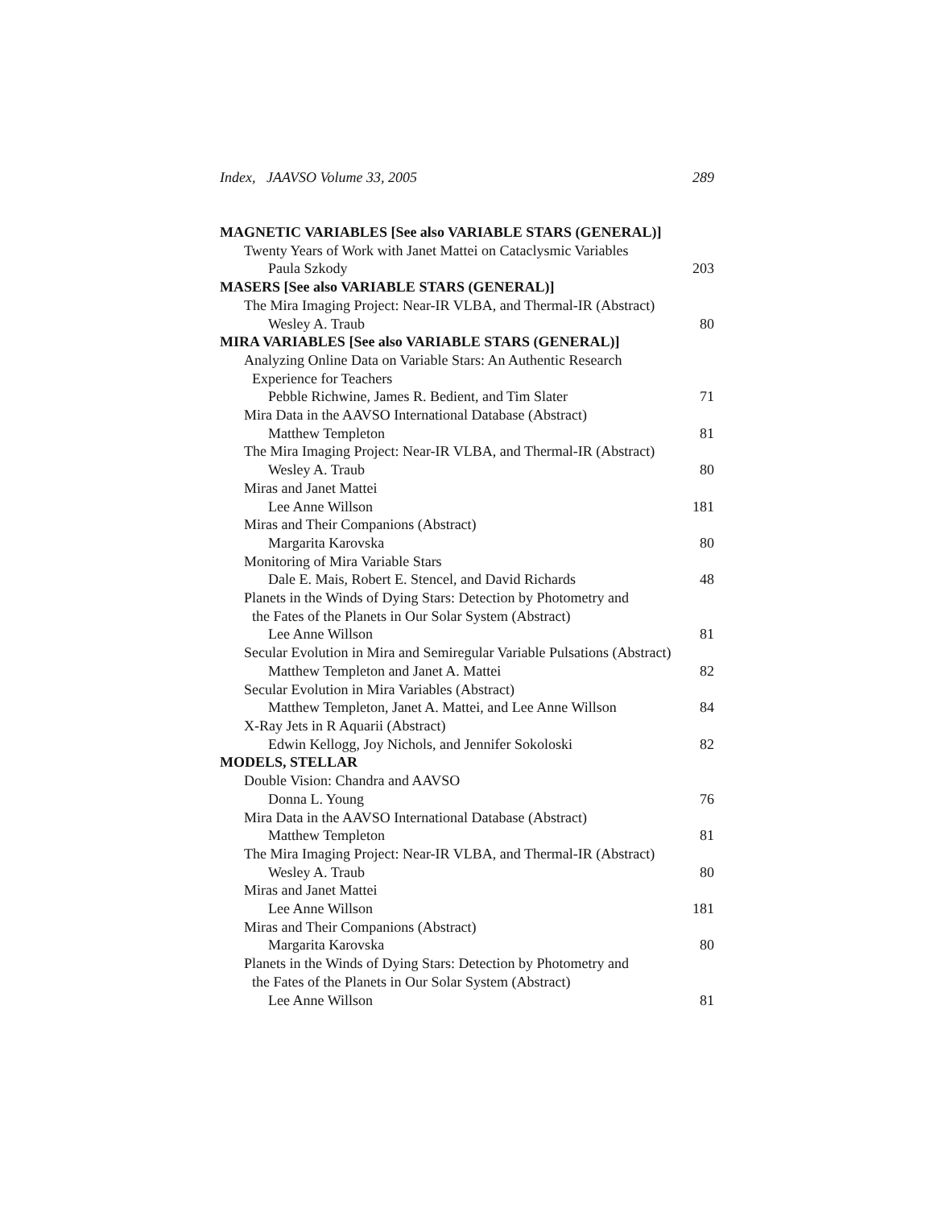Index, JAAVSO Volume 33, 2005 289
MAGNETIC VARIABLES [See also VARIABLE STARS (GENERAL)]
Twenty Years of Work with Janet Mattei on Cataclysmic Variables
Paula Szkody 203
MASERS [See also VARIABLE STARS (GENERAL)]
The Mira Imaging Project: Near-IR VLBA, and Thermal-IR (Abstract)
Wesley A. Traub 80
MIRA VARIABLES [See also VARIABLE STARS (GENERAL)]
Analyzing Online Data on Variable Stars: An Authentic Research
Experience for Teachers
Pebble Richwine, James R. Bedient, and Tim Slater 71
Mira Data in the AAVSO International Database (Abstract)
Matthew Templeton 81
The Mira Imaging Project: Near-IR VLBA, and Thermal-IR (Abstract)
Wesley A. Traub 80
Miras and Janet Mattei
Lee Anne Willson 181
Miras and Their Companions (Abstract)
Margarita Karovska 80
Monitoring of Mira Variable Stars
Dale E. Mais, Robert E. Stencel, and David Richards 48
Planets in the Winds of Dying Stars: Detection by Photometry and
the Fates of the Planets in Our Solar System (Abstract)
Lee Anne Willson 81
Secular Evolution in Mira and Semiregular Variable Pulsations (Abstract)
Matthew Templeton and Janet A. Mattei 82
Secular Evolution in Mira Variables (Abstract)
Matthew Templeton, Janet A. Mattei, and Lee Anne Willson 84
X-Ray Jets in R Aquarii (Abstract)
Edwin Kellogg, Joy Nichols, and Jennifer Sokoloski 82
MODELS, STELLAR
Double Vision: Chandra and AAVSO
Donna L. Young 76
Mira Data in the AAVSO International Database (Abstract)
Matthew Templeton 81
The Mira Imaging Project: Near-IR VLBA, and Thermal-IR (Abstract)
Wesley A. Traub 80
Miras and Janet Mattei
Lee Anne Willson 181
Miras and Their Companions (Abstract)
Margarita Karovska 80
Planets in the Winds of Dying Stars: Detection by Photometry and
the Fates of the Planets in Our Solar System (Abstract)
Lee Anne Willson 81